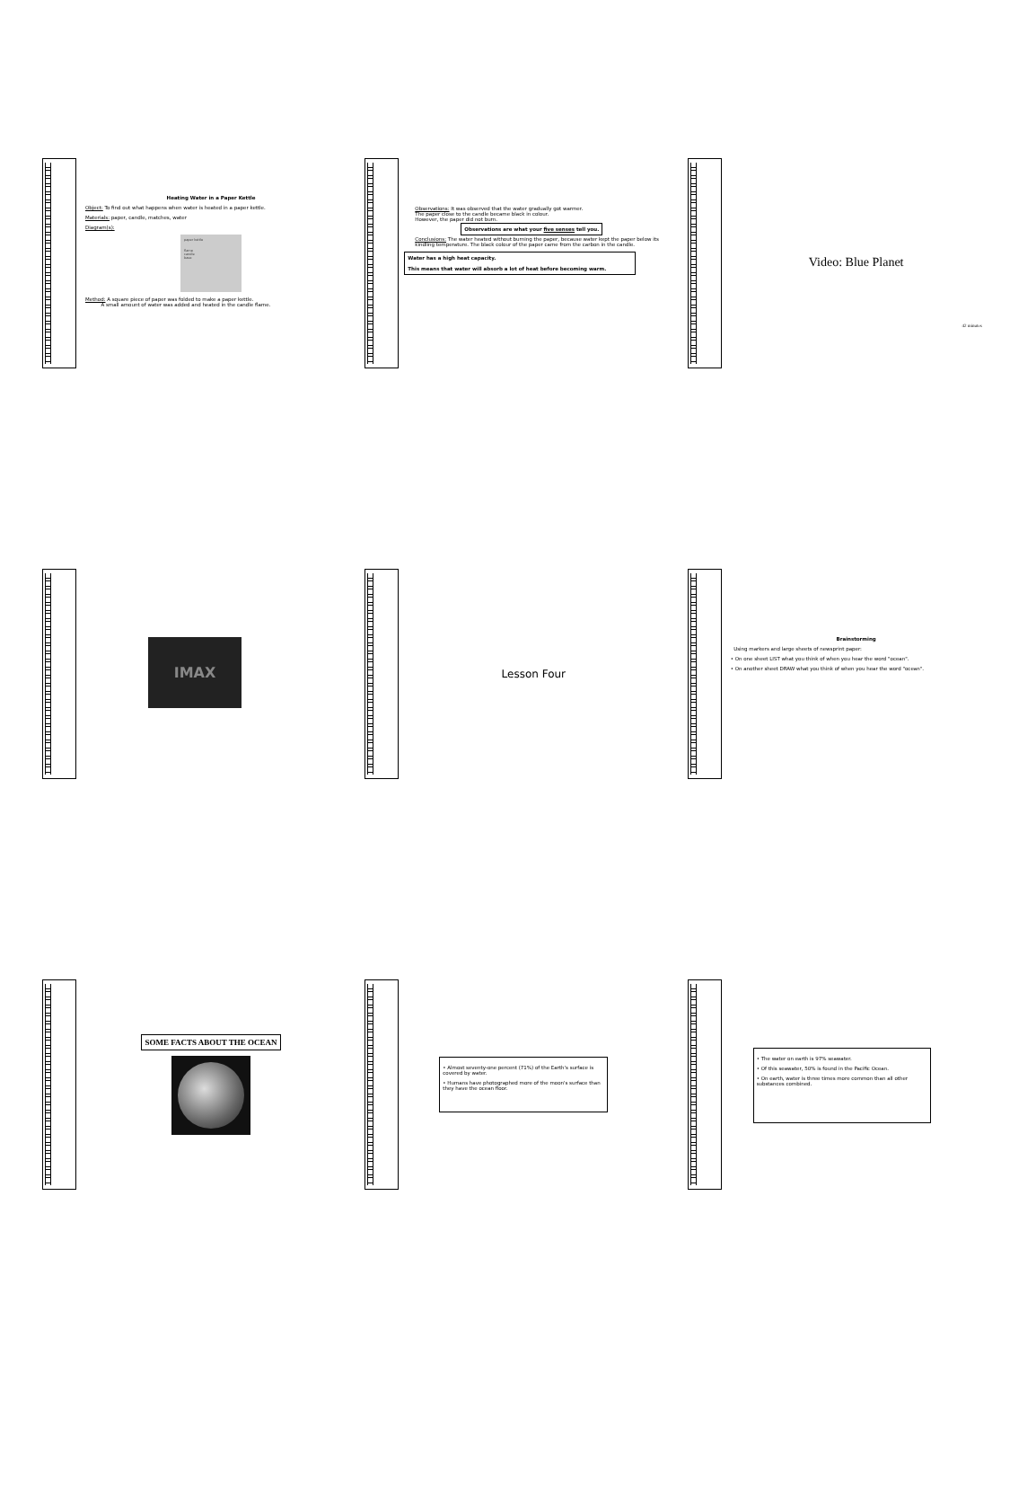Heating Water in a Paper Kettle
Object: To find out what happens when water is heated in a paper kettle.
Materials: paper, candle, matches, water
Diagram(s):
paper kettle
flame
candle
base
Method: A square piece of paper was folded to make a paper kettle.
A small amount of water was added and heated in the candle flame.
Observations: It was observed that the water gradually got warmer.
The paper close to the candle became black in colour.
However, the paper did not burn.
Observations are what your five senses tell you.
Conclusions: The water heated without burning the paper, because water kept the paper below its kindling temperature. The black colour of the paper came from the carbon in the candle.
Water has a high heat capacity.
This means that water will absorb a lot of heat before becoming warm.
Video: Blue Planet
42 minutes
IMAX
Lesson Four
Brainstorming
Using markers and large sheets of newsprint paper:
• On one sheet LIST what you think of when you hear the word "ocean".
• On another sheet DRAW what you think of when you hear the word "ocean".
SOME FACTS ABOUT THE OCEAN
• Almost seventy-one percent (71%) of the Earth's surface is covered by water.
• Humans have photographed more of the moon's surface than they have the ocean floor.
• The water on earth is 97% seawater.
• Of this seawater, 50% is found in the Pacific Ocean.
• On earth, water is three times more common than all other substances combined.